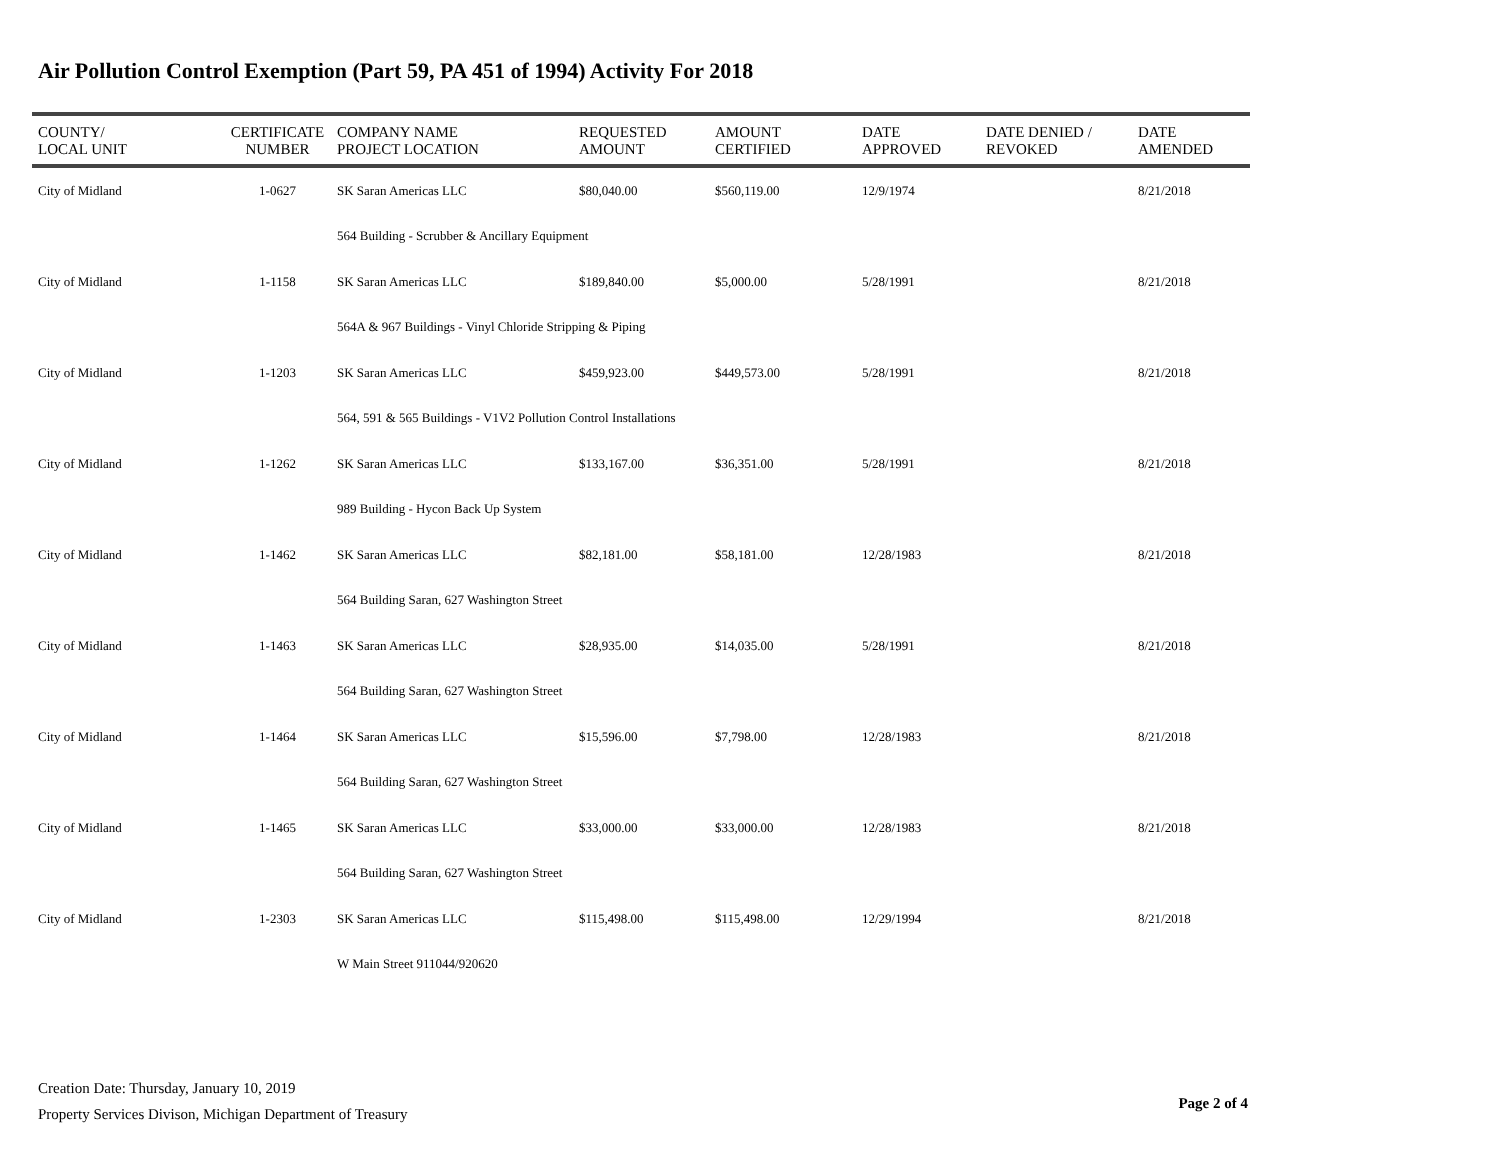Air Pollution Control Exemption (Part 59, PA 451 of 1994) Activity For 2018
| COUNTY/ LOCAL UNIT | CERTIFICATE NUMBER | COMPANY NAME PROJECT LOCATION | REQUESTED AMOUNT | AMOUNT CERTIFIED | DATE APPROVED | DATE DENIED / REVOKED | DATE AMENDED |
| --- | --- | --- | --- | --- | --- | --- | --- |
| City of Midland | 1-0627 | SK Saran Americas LLC | $80,040.00 | $560,119.00 | 12/9/1974 | | 8/21/2018 |
| | | 564 Building - Scrubber & Ancillary Equipment | | | | | |
| City of Midland | 1-1158 | SK Saran Americas LLC | $189,840.00 | $5,000.00 | 5/28/1991 | | 8/21/2018 |
| | | 564A & 967 Buildings - Vinyl Chloride Stripping & Piping | | | | | |
| City of Midland | 1-1203 | SK Saran Americas LLC | $459,923.00 | $449,573.00 | 5/28/1991 | | 8/21/2018 |
| | | 564, 591 & 565 Buildings - V1V2 Pollution Control Installations | | | | | |
| City of Midland | 1-1262 | SK Saran Americas LLC | $133,167.00 | $36,351.00 | 5/28/1991 | | 8/21/2018 |
| | | 989 Building - Hycon Back Up System | | | | | |
| City of Midland | 1-1462 | SK Saran Americas LLC | $82,181.00 | $58,181.00 | 12/28/1983 | | 8/21/2018 |
| | | 564 Building Saran, 627 Washington Street | | | | | |
| City of Midland | 1-1463 | SK Saran Americas LLC | $28,935.00 | $14,035.00 | 5/28/1991 | | 8/21/2018 |
| | | 564 Building Saran, 627 Washington Street | | | | | |
| City of Midland | 1-1464 | SK Saran Americas LLC | $15,596.00 | $7,798.00 | 12/28/1983 | | 8/21/2018 |
| | | 564 Building Saran, 627 Washington Street | | | | | |
| City of Midland | 1-1465 | SK Saran Americas LLC | $33,000.00 | $33,000.00 | 12/28/1983 | | 8/21/2018 |
| | | 564 Building Saran, 627 Washington Street | | | | | |
| City of Midland | 1-2303 | SK Saran Americas LLC | $115,498.00 | $115,498.00 | 12/29/1994 | | 8/21/2018 |
| | | W Main Street 911044/920620 | | | | | |
Creation Date: Thursday, January 10, 2019
Property Services Divison, Michigan Department of Treasury
Page 2 of 4